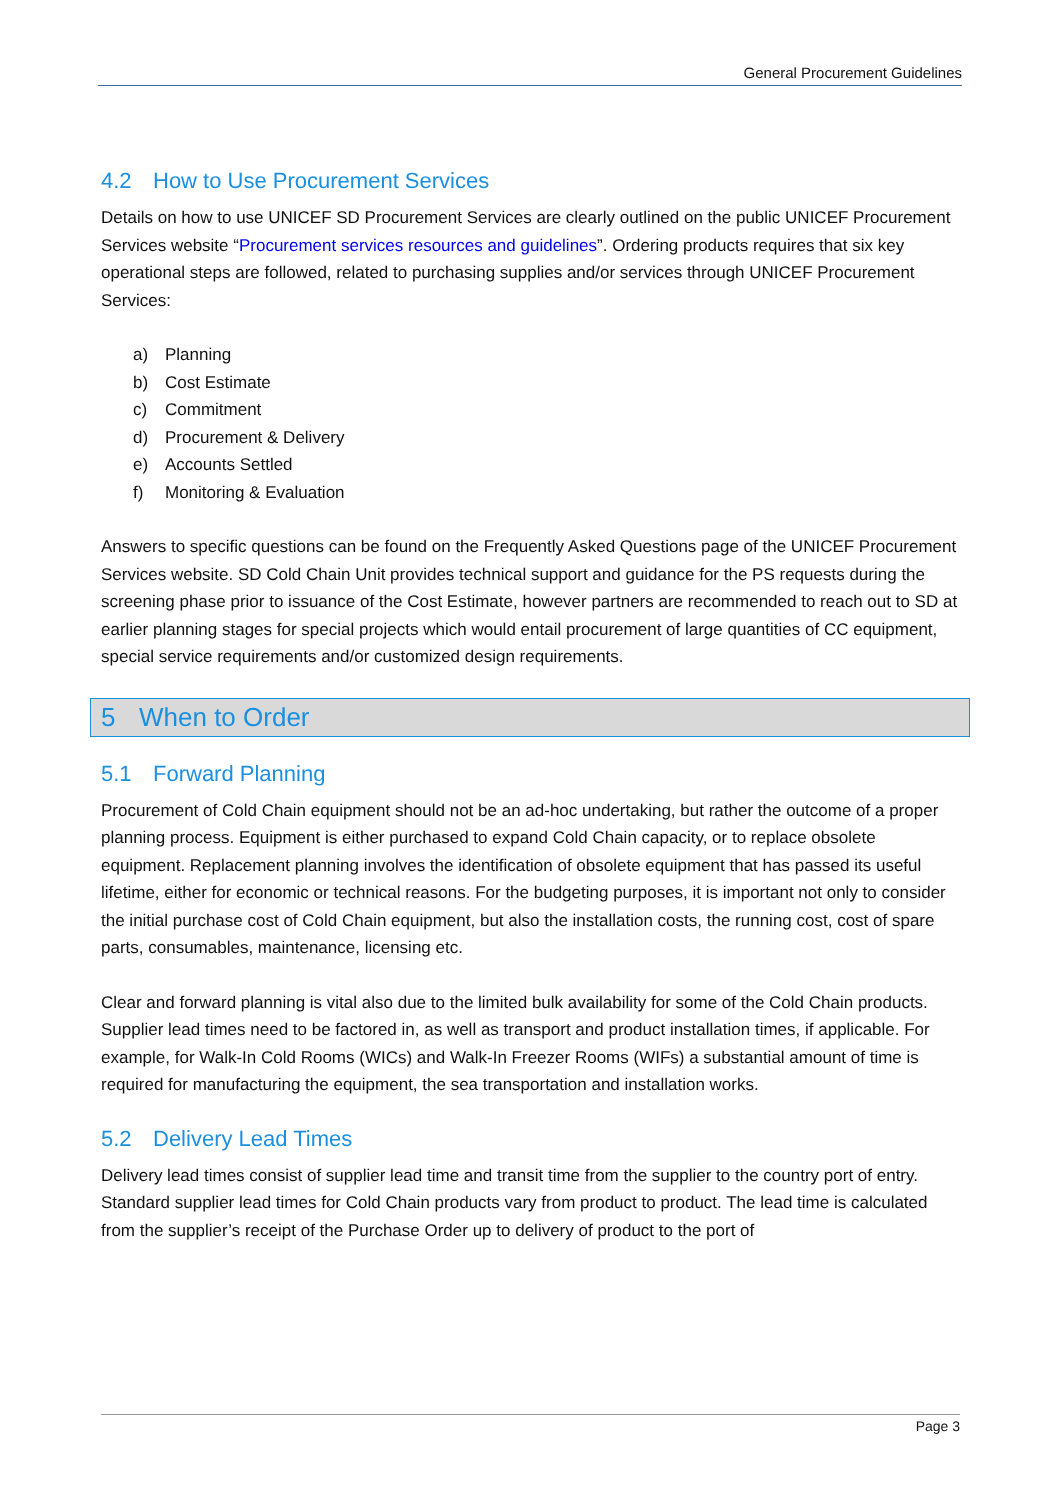General Procurement Guidelines
4.2 How to Use Procurement Services
Details on how to use UNICEF SD Procurement Services are clearly outlined on the public UNICEF Procurement Services website “Procurement services resources and guidelines”. Ordering products requires that six key operational steps are followed, related to purchasing supplies and/or services through UNICEF Procurement Services:
a) Planning
b) Cost Estimate
c) Commitment
d) Procurement & Delivery
e) Accounts Settled
f) Monitoring & Evaluation
Answers to specific questions can be found on the Frequently Asked Questions page of the UNICEF Procurement Services website. SD Cold Chain Unit provides technical support and guidance for the PS requests during the screening phase prior to issuance of the Cost Estimate, however partners are recommended to reach out to SD at earlier planning stages for special projects which would entail procurement of large quantities of CC equipment, special service requirements and/or customized design requirements.
5 When to Order
5.1 Forward Planning
Procurement of Cold Chain equipment should not be an ad-hoc undertaking, but rather the outcome of a proper planning process. Equipment is either purchased to expand Cold Chain capacity, or to replace obsolete equipment. Replacement planning involves the identification of obsolete equipment that has passed its useful lifetime, either for economic or technical reasons. For the budgeting purposes, it is important not only to consider the initial purchase cost of Cold Chain equipment, but also the installation costs, the running cost, cost of spare parts, consumables, maintenance, licensing etc.
Clear and forward planning is vital also due to the limited bulk availability for some of the Cold Chain products. Supplier lead times need to be factored in, as well as transport and product installation times, if applicable. For example, for Walk-In Cold Rooms (WICs) and Walk-In Freezer Rooms (WIFs) a substantial amount of time is required for manufacturing the equipment, the sea transportation and installation works.
5.2 Delivery Lead Times
Delivery lead times consist of supplier lead time and transit time from the supplier to the country port of entry. Standard supplier lead times for Cold Chain products vary from product to product. The lead time is calculated from the supplier’s receipt of the Purchase Order up to delivery of product to the port of
Page 3